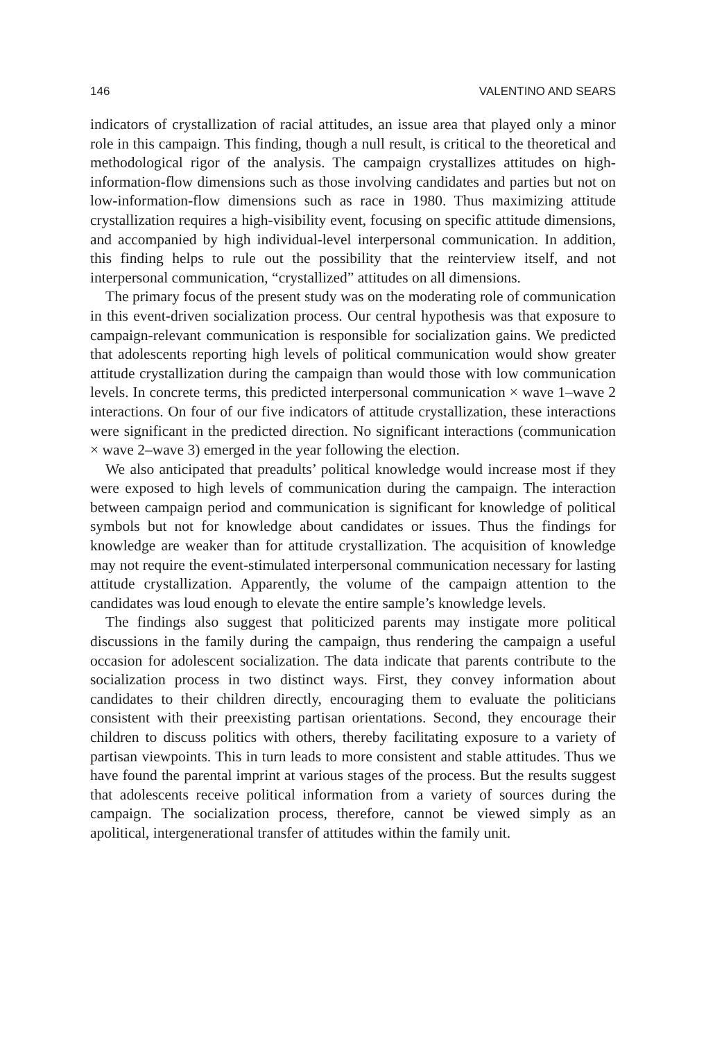146 VALENTINO AND SEARS
indicators of crystallization of racial attitudes, an issue area that played only a minor role in this campaign. This finding, though a null result, is critical to the theoretical and methodological rigor of the analysis. The campaign crys­tallizes attitudes on high-information-flow dimensions such as those involving candidates and parties but not on low-information-flow dimensions such as race in 1980. Thus maximizing attitude crystallization requires a high-visibility event, focusing on specific attitude dimensions, and accompanied by high individual-level interpersonal communication. In addition, this finding helps to rule out the possibility that the reinterview itself, and not interpersonal communication, “crystallized” attitudes on all dimensions.
The primary focus of the present study was on the moderating role of communication in this event-driven socialization process. Our central hypoth­esis was that exposure to campaign-relevant communication is responsible for socialization gains. We predicted that adolescents reporting high levels of po­litical communication would show greater attitude crystallization during the campaign than would those with low communication levels. In concrete terms, this predicted interpersonal communication × wave 1–wave 2 interac­tions. On four of our five indicators of attitude crystallization, these interac­tions were significant in the predicted direction. No significant interactions (communication × wave 2–wave 3) emerged in the year following the elec­tion.
We also anticipated that preadults’ political knowledge would increase most if they were exposed to high levels of communication during the campaign. The interaction between campaign period and communication is significant for knowledge of political symbols but not for knowledge about candidates or issues. Thus the findings for knowledge are weaker than for attitude crystall­ization. The acquisition of knowledge may not require the event-stimulated interpersonal communication necessary for lasting attitude crystallization. Ap­parently, the volume of the campaign attention to the candidates was loud enough to elevate the entire sample’s knowledge levels.
The findings also suggest that politicized parents may instigate more politi­cal discussions in the family during the campaign, thus rendering the cam­paign a useful occasion for adolescent socialization. The data indicate that parents contribute to the socialization process in two distinct ways. First, they convey information about candidates to their children directly, encouraging them to evaluate the politicians consistent with their preexisting partisan ori­entations. Second, they encourage their children to discuss politics with others, thereby facilitating exposure to a variety of partisan viewpoints. This in turn leads to more consistent and stable attitudes. Thus we have found the parental imprint at various stages of the process. But the results suggest that adolescents receive political information from a variety of sources during the campaign. The socialization process, therefore, cannot be viewed simply as an apolitical, intergenerational transfer of attitudes within the family unit.